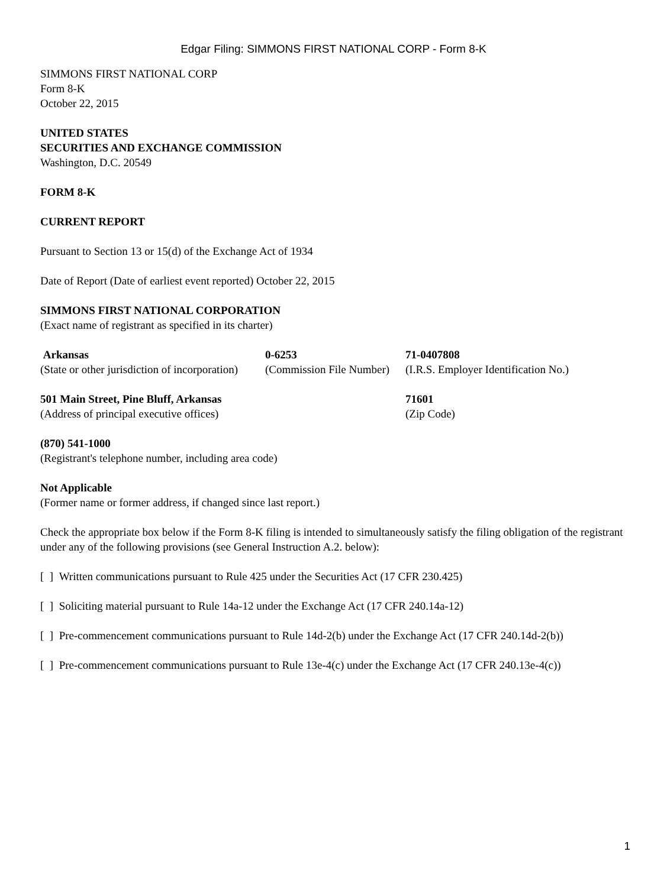Edgar Filing: SIMMONS FIRST NATIONAL CORP - Form 8-K
SIMMONS FIRST NATIONAL CORP
Form 8-K
October 22, 2015
UNITED STATES
SECURITIES AND EXCHANGE COMMISSION
Washington, D.C. 20549
FORM 8-K
CURRENT REPORT
Pursuant to Section 13 or 15(d) of the Exchange Act of 1934
Date of Report (Date of earliest event reported) October 22, 2015
SIMMONS FIRST NATIONAL CORPORATION
(Exact name of registrant as specified in its charter)
| Arkansas | 0-6253 | 71-0407808 |
| (State or other jurisdiction of incorporation) | (Commission File Number) | (I.R.S. Employer Identification No.) |
| 501 Main Street, Pine Bluff, Arkansas | 71601 |
| (Address of principal executive offices) | (Zip Code) |
(870) 541-1000
(Registrant's telephone number, including area code)
Not Applicable
(Former name or former address, if changed since last report.)
Check the appropriate box below if the Form 8-K filing is intended to simultaneously satisfy the filing obligation of the registrant under any of the following provisions (see General Instruction A.2. below):
[ ] Written communications pursuant to Rule 425 under the Securities Act (17 CFR 230.425)
[ ] Soliciting material pursuant to Rule 14a-12 under the Exchange Act (17 CFR 240.14a-12)
[ ] Pre-commencement communications pursuant to Rule 14d-2(b) under the Exchange Act (17 CFR 240.14d-2(b))
[ ] Pre-commencement communications pursuant to Rule 13e-4(c) under the Exchange Act (17 CFR 240.13e-4(c))
1